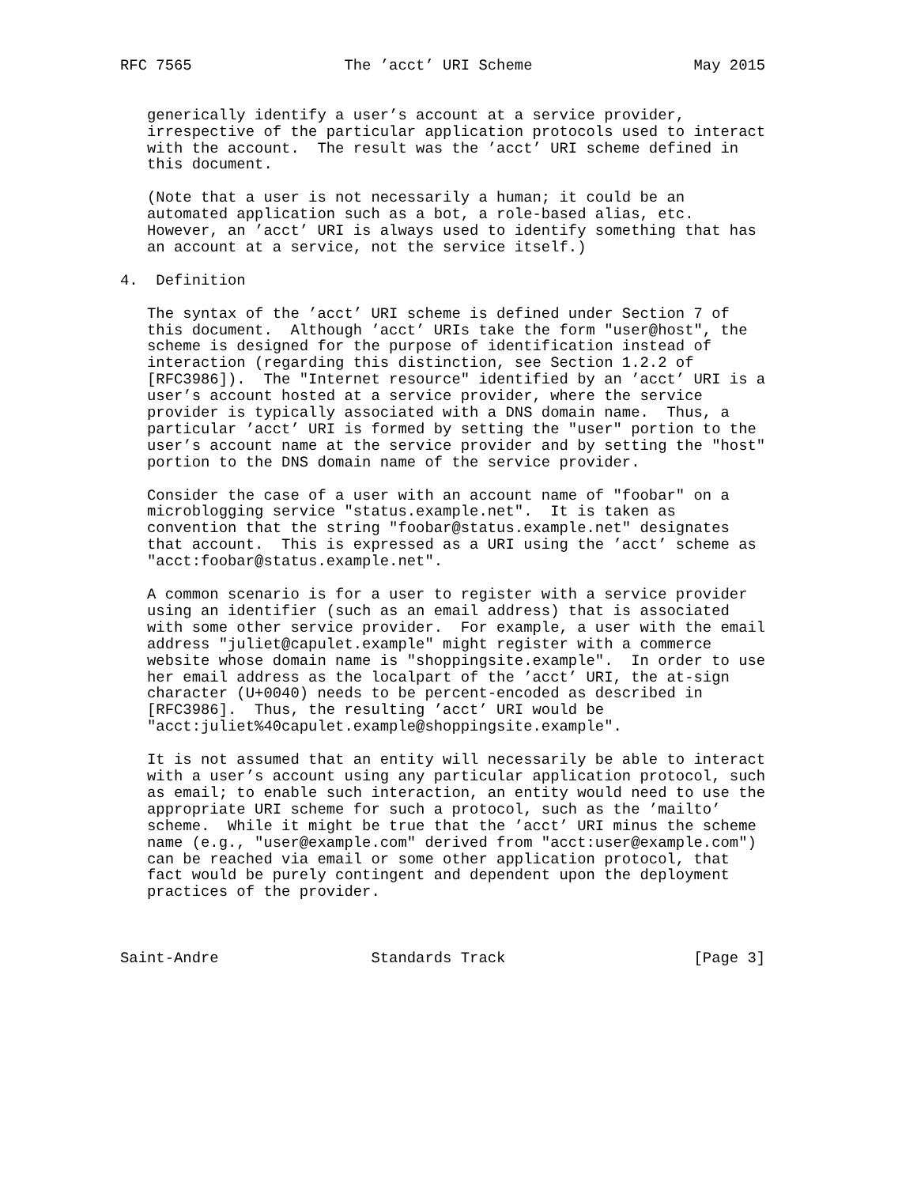RFC 7565                 The ’acct’ URI Scheme                  May 2015


   generically identify a user’s account at a service provider,
   irrespective of the particular application protocols used to interact
   with the account.  The result was the ’acct’ URI scheme defined in
   this document.

   (Note that a user is not necessarily a human; it could be an
   automated application such as a bot, a role-based alias, etc.
   However, an ’acct’ URI is always used to identify something that has
   an account at a service, not the service itself.)

4.  Definition

   The syntax of the ’acct’ URI scheme is defined under Section 7 of
   this document.  Although ’acct’ URIs take the form "user@host", the
   scheme is designed for the purpose of identification instead of
   interaction (regarding this distinction, see Section 1.2.2 of
   [RFC3986]).  The "Internet resource" identified by an ’acct’ URI is a
   user’s account hosted at a service provider, where the service
   provider is typically associated with a DNS domain name.  Thus, a
   particular ’acct’ URI is formed by setting the "user" portion to the
   user’s account name at the service provider and by setting the "host"
   portion to the DNS domain name of the service provider.

   Consider the case of a user with an account name of "foobar" on a
   microblogging service "status.example.net".  It is taken as
   convention that the string "foobar@status.example.net" designates
   that account.  This is expressed as a URI using the ’acct’ scheme as
   "acct:foobar@status.example.net".

   A common scenario is for a user to register with a service provider
   using an identifier (such as an email address) that is associated
   with some other service provider.  For example, a user with the email
   address "juliet@capulet.example" might register with a commerce
   website whose domain name is "shoppingsite.example".  In order to use
   her email address as the localpart of the ’acct’ URI, the at-sign
   character (U+0040) needs to be percent-encoded as described in
   [RFC3986].  Thus, the resulting ’acct’ URI would be
   "acct:juliet%40capulet.example@shoppingsite.example".

   It is not assumed that an entity will necessarily be able to interact
   with a user’s account using any particular application protocol, such
   as email; to enable such interaction, an entity would need to use the
   appropriate URI scheme for such a protocol, such as the ’mailto’
   scheme.  While it might be true that the ’acct’ URI minus the scheme
   name (e.g., "user@example.com" derived from "acct:user@example.com")
   can be reached via email or some other application protocol, that
   fact would be purely contingent and dependent upon the deployment
   practices of the provider.



Saint-Andre                 Standards Track                     [Page 3]